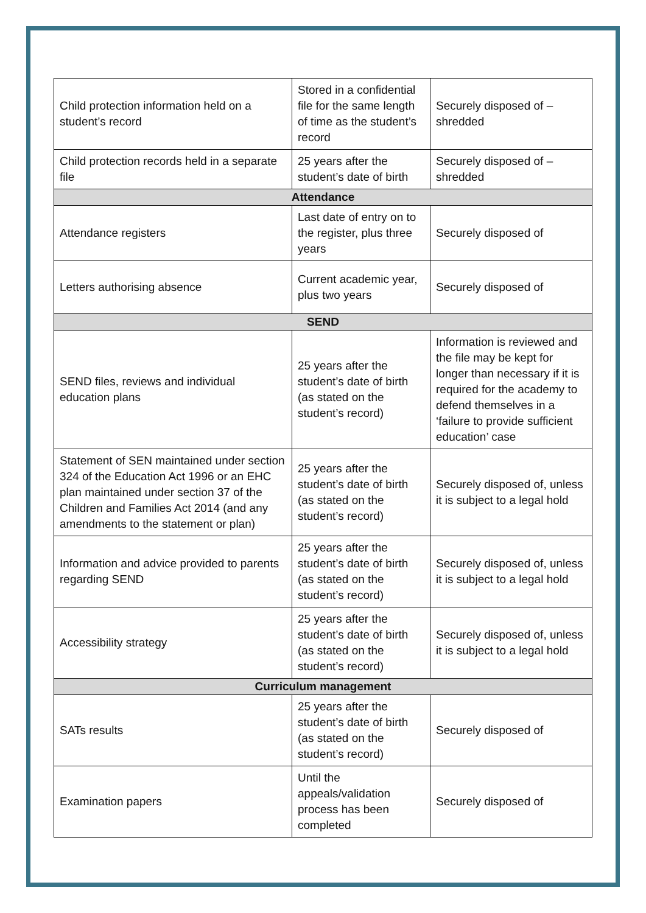| Child protection information held on a student’s record | Stored in a confidential file for the same length of time as the student’s record | Securely disposed of – shredded |
| Child protection records held in a separate file | 25 years after the student’s date of birth | Securely disposed of – shredded |
| Attendance | | |
| Attendance registers | Last date of entry on to the register, plus three years | Securely disposed of |
| Letters authorising absence | Current academic year, plus two years | Securely disposed of |
| SEND | | |
| SEND files, reviews and individual education plans | 25 years after the student’s date of birth (as stated on the student’s record) | Information is reviewed and the file may be kept for longer than necessary if it is required for the academy to defend themselves in a ‘failure to provide sufficient education’ case |
| Statement of SEN maintained under section 324 of the Education Act 1996 or an EHC plan maintained under section 37 of the Children and Families Act 2014 (and any amendments to the statement or plan) | 25 years after the student’s date of birth (as stated on the student’s record) | Securely disposed of, unless it is subject to a legal hold |
| Information and advice provided to parents regarding SEND | 25 years after the student’s date of birth (as stated on the student’s record) | Securely disposed of, unless it is subject to a legal hold |
| Accessibility strategy | 25 years after the student’s date of birth (as stated on the student’s record) | Securely disposed of, unless it is subject to a legal hold |
| Curriculum management | | |
| SATs results | 25 years after the student’s date of birth (as stated on the student’s record) | Securely disposed of |
| Examination papers | Until the appeals/validation process has been completed | Securely disposed of |